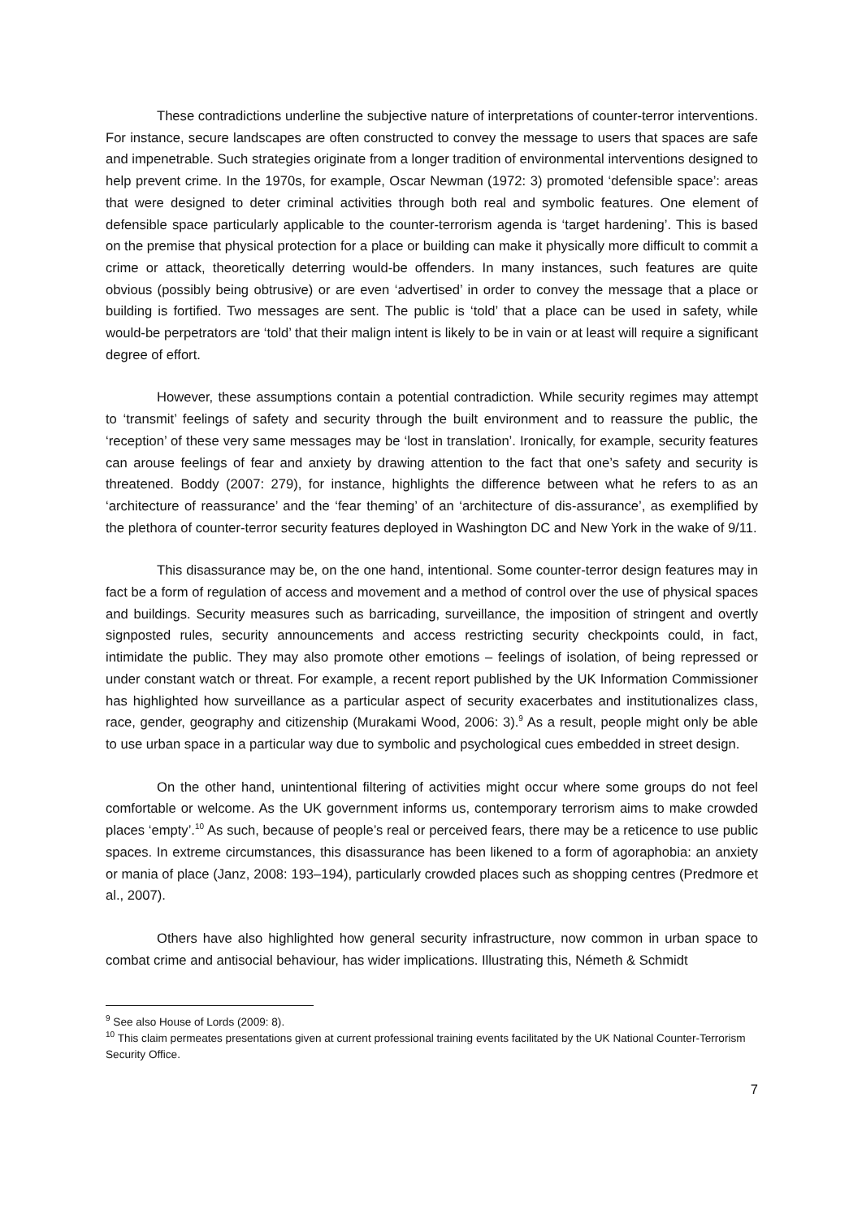These contradictions underline the subjective nature of interpretations of counter-terror interventions. For instance, secure landscapes are often constructed to convey the message to users that spaces are safe and impenetrable. Such strategies originate from a longer tradition of environmental interventions designed to help prevent crime. In the 1970s, for example, Oscar Newman (1972: 3) promoted ‘defensible space’: areas that were designed to deter criminal activities through both real and symbolic features. One element of defensible space particularly applicable to the counter-terrorism agenda is ‘target hardening’. This is based on the premise that physical protection for a place or building can make it physically more difficult to commit a crime or attack, theoretically deterring would-be offenders. In many instances, such features are quite obvious (possibly being obtrusive) or are even ‘advertised’ in order to convey the message that a place or building is fortified. Two messages are sent. The public is ‘told’ that a place can be used in safety, while would-be perpetrators are ‘told’ that their malign intent is likely to be in vain or at least will require a significant degree of effort.
However, these assumptions contain a potential contradiction. While security regimes may attempt to ‘transmit’ feelings of safety and security through the built environment and to reassure the public, the ‘reception’ of these very same messages may be ‘lost in translation’. Ironically, for example, security features can arouse feelings of fear and anxiety by drawing attention to the fact that one’s safety and security is threatened. Boddy (2007: 279), for instance, highlights the difference between what he refers to as an ‘architecture of reassurance’ and the ‘fear theming’ of an ‘architecture of dis-assurance’, as exemplified by the plethora of counter-terror security features deployed in Washington DC and New York in the wake of 9/11.
This disassurance may be, on the one hand, intentional. Some counter-terror design features may in fact be a form of regulation of access and movement and a method of control over the use of physical spaces and buildings. Security measures such as barricading, surveillance, the imposition of stringent and overtly signposted rules, security announcements and access restricting security checkpoints could, in fact, intimidate the public. They may also promote other emotions – feelings of isolation, of being repressed or under constant watch or threat. For example, a recent report published by the UK Information Commissioner has highlighted how surveillance as a particular aspect of security exacerbates and institutionalizes class, race, gender, geography and citizenship (Murakami Wood, 2006: 3).<sup>9</sup> As a result, people might only be able to use urban space in a particular way due to symbolic and psychological cues embedded in street design.
On the other hand, unintentional filtering of activities might occur where some groups do not feel comfortable or welcome. As the UK government informs us, contemporary terrorism aims to make crowded places ‘empty’.<sup>10</sup> As such, because of people’s real or perceived fears, there may be a reticence to use public spaces. In extreme circumstances, this disassurance has been likened to a form of agoraphobia: an anxiety or mania of place (Janz, 2008: 193–194), particularly crowded places such as shopping centres (Predmore et al., 2007).
Others have also highlighted how general security infrastructure, now common in urban space to combat crime and antisocial behaviour, has wider implications. Illustrating this, Németh & Schmidt
<sup>9</sup> See also House of Lords (2009: 8).
<sup>10</sup> This claim permeates presentations given at current professional training events facilitated by the UK National Counter-Terrorism Security Office.
7